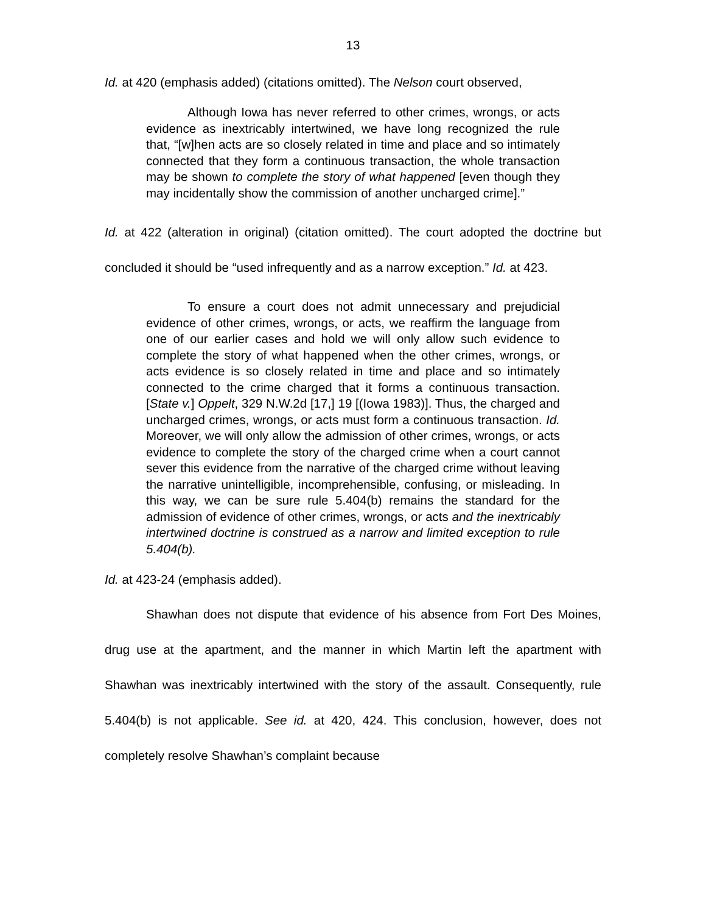13
Id. at 420 (emphasis added) (citations omitted). The Nelson court observed,
Although Iowa has never referred to other crimes, wrongs, or acts evidence as inextricably intertwined, we have long recognized the rule that, “[w]hen acts are so closely related in time and place and so intimately connected that they form a continuous transaction, the whole transaction may be shown to complete the story of what happened [even though they may incidentally show the commission of another uncharged crime].”
Id. at 422 (alteration in original) (citation omitted). The court adopted the doctrine but concluded it should be “used infrequently and as a narrow exception.” Id. at 423.
To ensure a court does not admit unnecessary and prejudicial evidence of other crimes, wrongs, or acts, we reaffirm the language from one of our earlier cases and hold we will only allow such evidence to complete the story of what happened when the other crimes, wrongs, or acts evidence is so closely related in time and place and so intimately connected to the crime charged that it forms a continuous transaction. [State v.] Oppelt, 329 N.W.2d [17,] 19 [(Iowa 1983)]. Thus, the charged and uncharged crimes, wrongs, or acts must form a continuous transaction. Id. Moreover, we will only allow the admission of other crimes, wrongs, or acts evidence to complete the story of the charged crime when a court cannot sever this evidence from the narrative of the charged crime without leaving the narrative unintelligible, incomprehensible, confusing, or misleading. In this way, we can be sure rule 5.404(b) remains the standard for the admission of evidence of other crimes, wrongs, or acts and the inextricably intertwined doctrine is construed as a narrow and limited exception to rule 5.404(b).
Id. at 423-24 (emphasis added).
Shawhan does not dispute that evidence of his absence from Fort Des Moines, drug use at the apartment, and the manner in which Martin left the apartment with Shawhan was inextricably intertwined with the story of the assault. Consequently, rule 5.404(b) is not applicable. See id. at 420, 424. This conclusion, however, does not completely resolve Shawhan’s complaint because